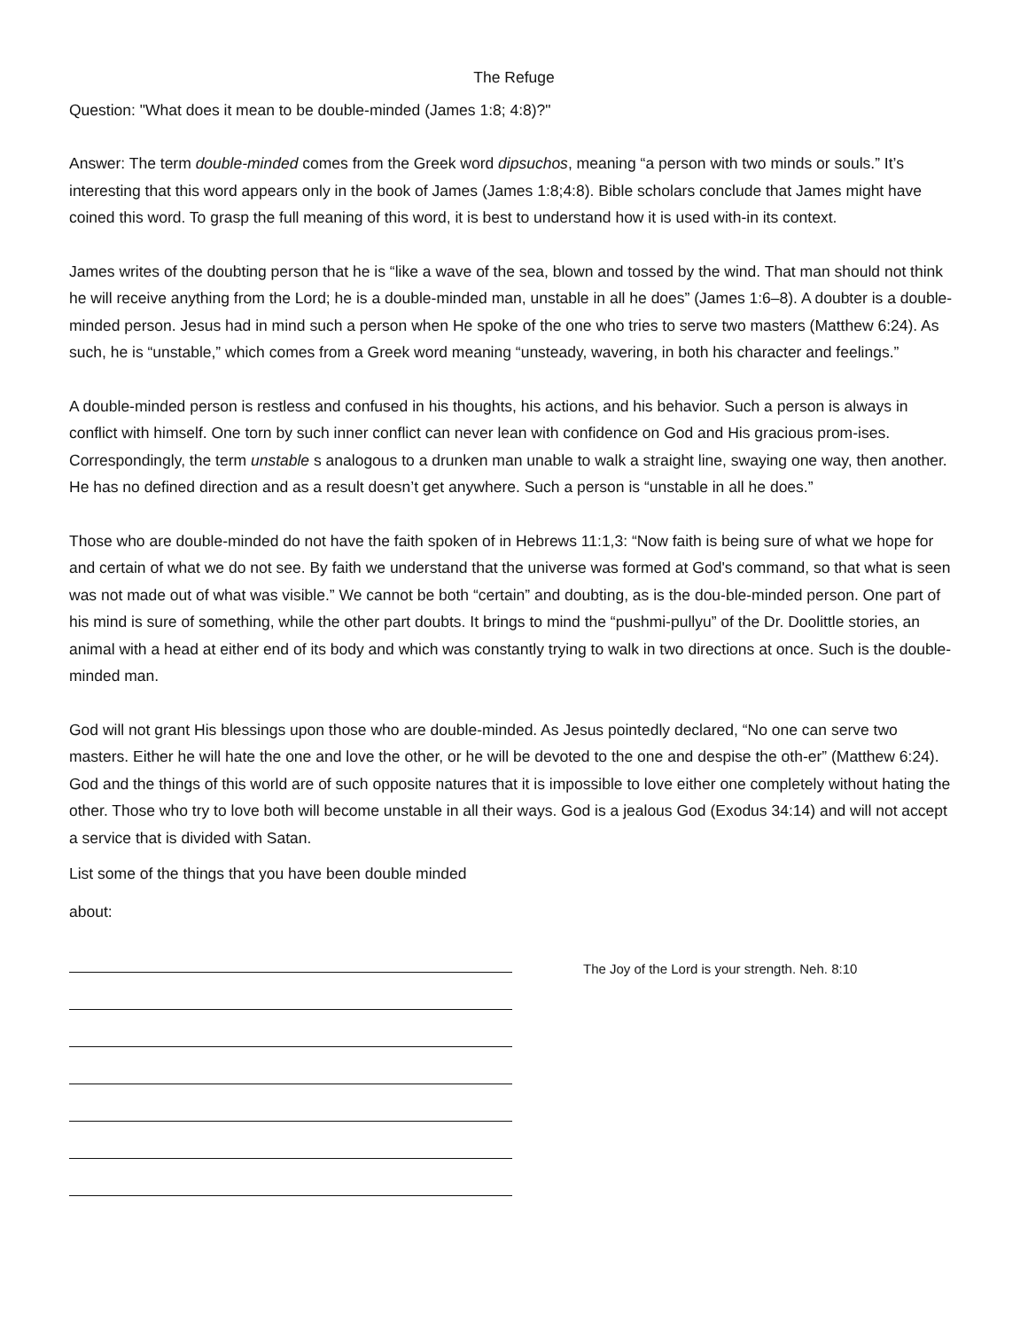The Refuge
Question: "What does it mean to be double-minded (James 1:8; 4:8)?"
Answer: The term double-minded comes from the Greek word dipsuchos, meaning “a person with two minds or souls.” It’s interesting that this word appears only in the book of James (James 1:8;4:8). Bible scholars conclude that James might have coined this word. To grasp the full meaning of this word, it is best to understand how it is used with-in its context.
James writes of the doubting person that he is “like a wave of the sea, blown and tossed by the wind. That man should not think he will receive anything from the Lord; he is a double-minded man, unstable in all he does” (James 1:6–8). A doubter is a double-minded person. Jesus had in mind such a person when He spoke of the one who tries to serve two masters (Matthew 6:24). As such, he is “unstable,” which comes from a Greek word meaning “unsteady, wavering, in both his character and feelings.”
A double-minded person is restless and confused in his thoughts, his actions, and his behavior. Such a person is always in conflict with himself. One torn by such inner conflict can never lean with confidence on God and His gracious prom-ises. Correspondingly, the term unstable s analogous to a drunken man unable to walk a straight line, swaying one way, then another. He has no defined direction and as a result doesn’t get anywhere. Such a person is “unstable in all he does.”
Those who are double-minded do not have the faith spoken of in Hebrews 11:1,3: “Now faith is being sure of what we hope for and certain of what we do not see. By faith we understand that the universe was formed at God's command, so that what is seen was not made out of what was visible.” We cannot be both “certain” and doubting, as is the dou-ble-minded person. One part of his mind is sure of something, while the other part doubts. It brings to mind the “pushmi-pullyu” of the Dr. Doolittle stories, an animal with a head at either end of its body and which was constantly trying to walk in two directions at once. Such is the double-minded man.
God will not grant His blessings upon those who are double-minded. As Jesus pointedly declared, “No one can serve two masters. Either he will hate the one and love the other, or he will be devoted to the one and despise the oth-er” (Matthew 6:24). God and the things of this world are of such opposite natures that it is impossible to love either one completely without hating the other. Those who try to love both will become unstable in all their ways. God is a jealous God (Exodus 34:14) and will not accept a service that is divided with Satan.
List some of the things that you have been double minded
about:
The Joy of the Lord is your strength. Neh. 8:10